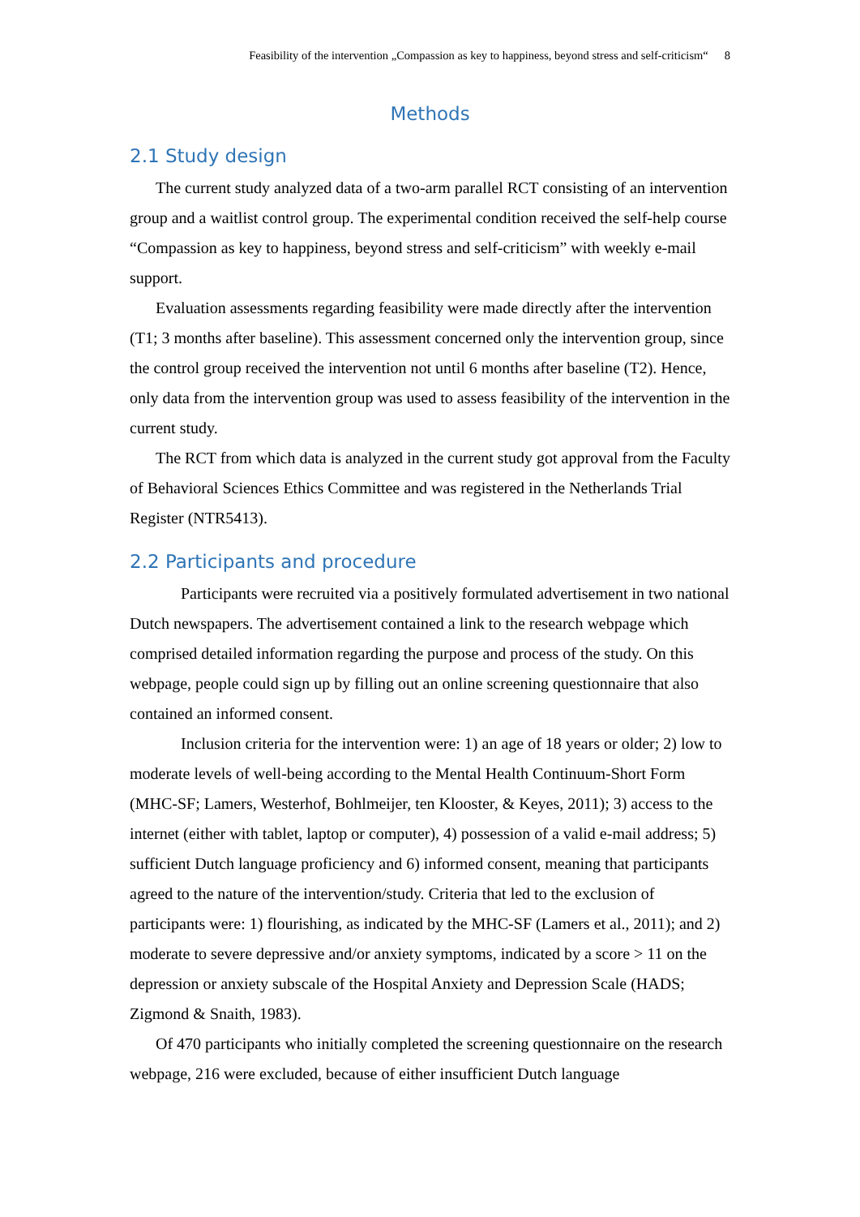Feasibility of the intervention „Compassion as key to happiness, beyond stress and self-criticism“8
Methods
2.1 Study design
The current study analyzed data of a two-arm parallel RCT consisting of an intervention group and a waitlist control group. The experimental condition received the self-help course “Compassion as key to happiness, beyond stress and self-criticism” with weekly e-mail support.
Evaluation assessments regarding feasibility were made directly after the intervention (T1; 3 months after baseline). This assessment concerned only the intervention group, since the control group received the intervention not until 6 months after baseline (T2). Hence, only data from the intervention group was used to assess feasibility of the intervention in the current study.
The RCT from which data is analyzed in the current study got approval from the Faculty of Behavioral Sciences Ethics Committee and was registered in the Netherlands Trial Register (NTR5413).
2.2 Participants and procedure
Participants were recruited via a positively formulated advertisement in two national Dutch newspapers. The advertisement contained a link to the research webpage which comprised detailed information regarding the purpose and process of the study. On this webpage, people could sign up by filling out an online screening questionnaire that also contained an informed consent.
Inclusion criteria for the intervention were: 1) an age of 18 years or older; 2) low to moderate levels of well-being according to the Mental Health Continuum-Short Form (MHC-SF; Lamers, Westerhof, Bohlmeijer, ten Klooster, & Keyes, 2011); 3) access to the internet (either with tablet, laptop or computer), 4) possession of a valid e-mail address; 5) sufficient Dutch language proficiency and 6) informed consent, meaning that participants agreed to the nature of the intervention/study. Criteria that led to the exclusion of participants were: 1) flourishing, as indicated by the MHC-SF (Lamers et al., 2011); and 2) moderate to severe depressive and/or anxiety symptoms, indicated by a score > 11 on the depression or anxiety subscale of the Hospital Anxiety and Depression Scale (HADS; Zigmond & Snaith, 1983).
Of 470 participants who initially completed the screening questionnaire on the research webpage, 216 were excluded, because of either insufficient Dutch language